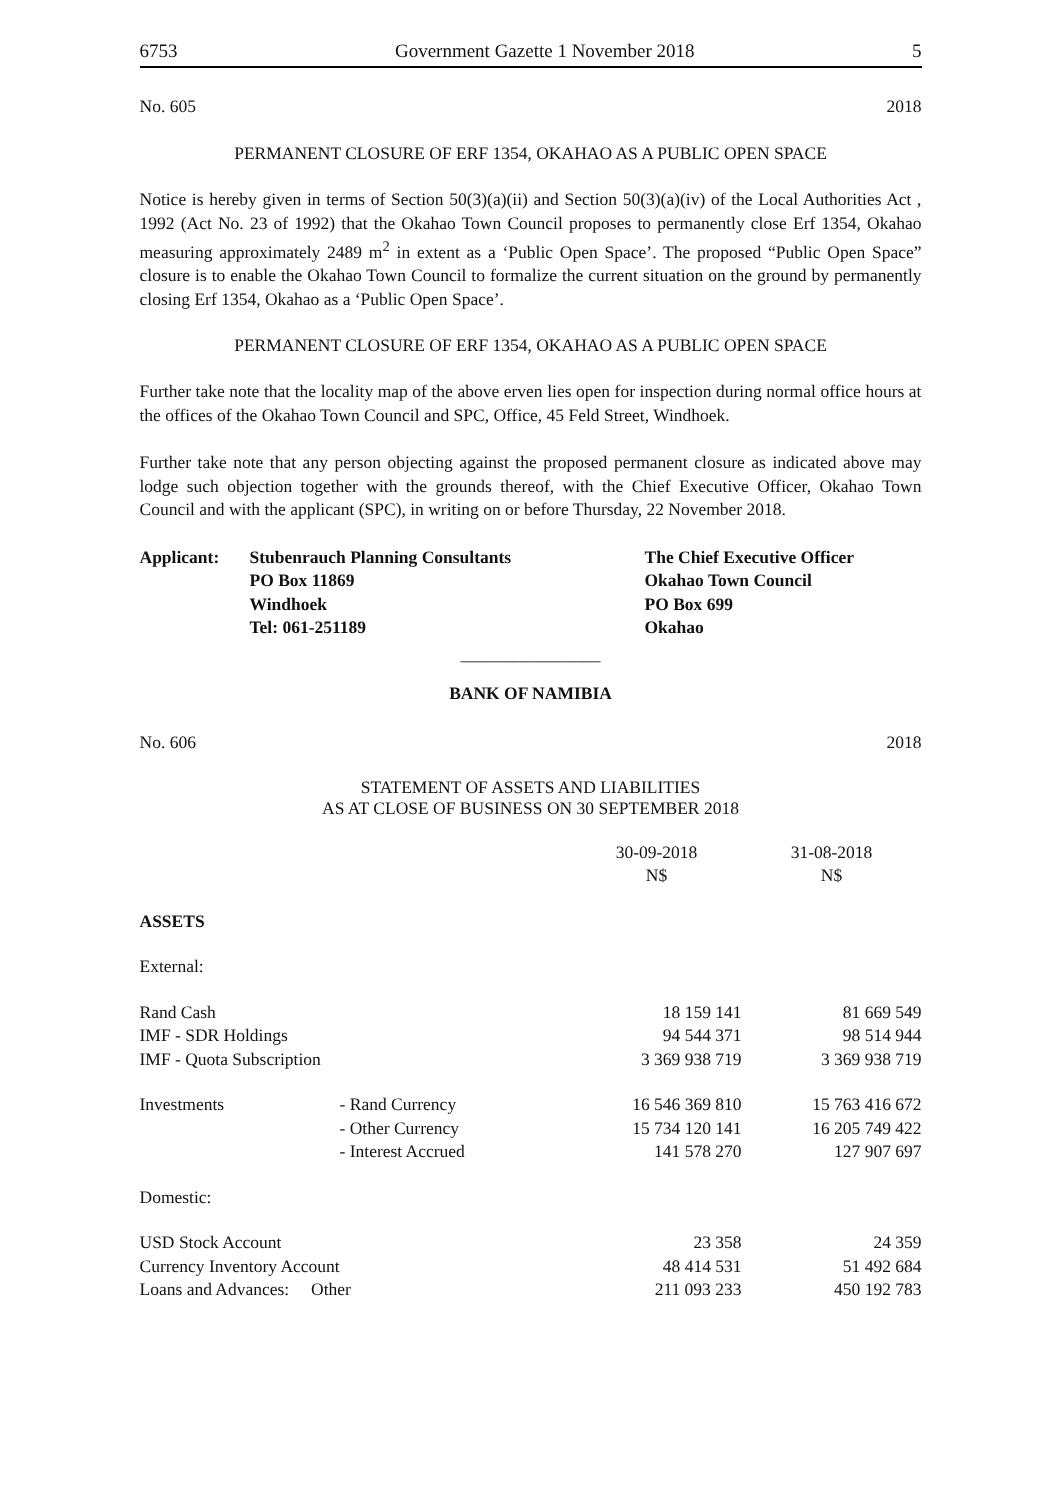6753 Government Gazette 1 November 2018 5
No. 605 2018
PERMANENT CLOSURE OF ERF 1354, OKAHAO AS A PUBLIC OPEN SPACE
Notice is hereby given in terms of Section 50(3)(a)(ii) and Section 50(3)(a)(iv) of the Local Authorities Act , 1992 (Act No. 23 of 1992) that the Okahao Town Council proposes to permanently close Erf 1354, Okahao measuring approximately 2489 m<sup>2</sup> in extent as a ‘Public Open Space’. The proposed “Public Open Space” closure is to enable the Okahao Town Council to formalize the current situation on the ground by permanently closing Erf 1354, Okahao as a ‘Public Open Space’.
PERMANENT CLOSURE OF ERF 1354, OKAHAO AS A PUBLIC OPEN SPACE
Further take note that the locality map of the above erven lies open for inspection during normal office hours at the offices of the Okahao Town Council and SPC, Office, 45 Feld Street, Windhoek.
Further take note that any person objecting against the proposed permanent closure as indicated above may lodge such objection together with the grounds thereof, with the Chief Executive Officer, Okahao Town Council and with the applicant (SPC), in writing on or before Thursday, 22 November 2018.
| Applicant: | Stubenrauch Planning Consultants PO Box 11869 Windhoek Tel: 061-251189 | The Chief Executive Officer Okahao Town Council PO Box 699 Okahao |
________________
BANK OF NAMIBIA
No. 606 2018
STATEMENT OF ASSETS AND LIABILITIES
AS AT CLOSE OF BUSINESS ON 30 SEPTEMBER 2018
| | | 30-09-2018 N$ | 31-08-2018 N$ |
| ASSETS | | | |
| External: | | | |
| Rand Cash | | 18 159 141 | 81 669 549 |
| IMF - SDR Holdings | | 94 544 371 | 98 514 944 |
| IMF - Quota Subscription | | 3 369 938 719 | 3 369 938 719 |
| Investments | - Rand Currency | 16 546 369 810 | 15 763 416 672 |
| | - Other Currency | 15 734 120 141 | 16 205 749 422 |
| | - Interest Accrued | 141 578 270 | 127 907 697 |
| Domestic: | | | |
| USD Stock Account | | 23 358 | 24 359 |
| Currency Inventory Account | | 48 414 531 | 51 492 684 |
| Loans and Advances: Other | | 211 093 233 | 450 192 783 |